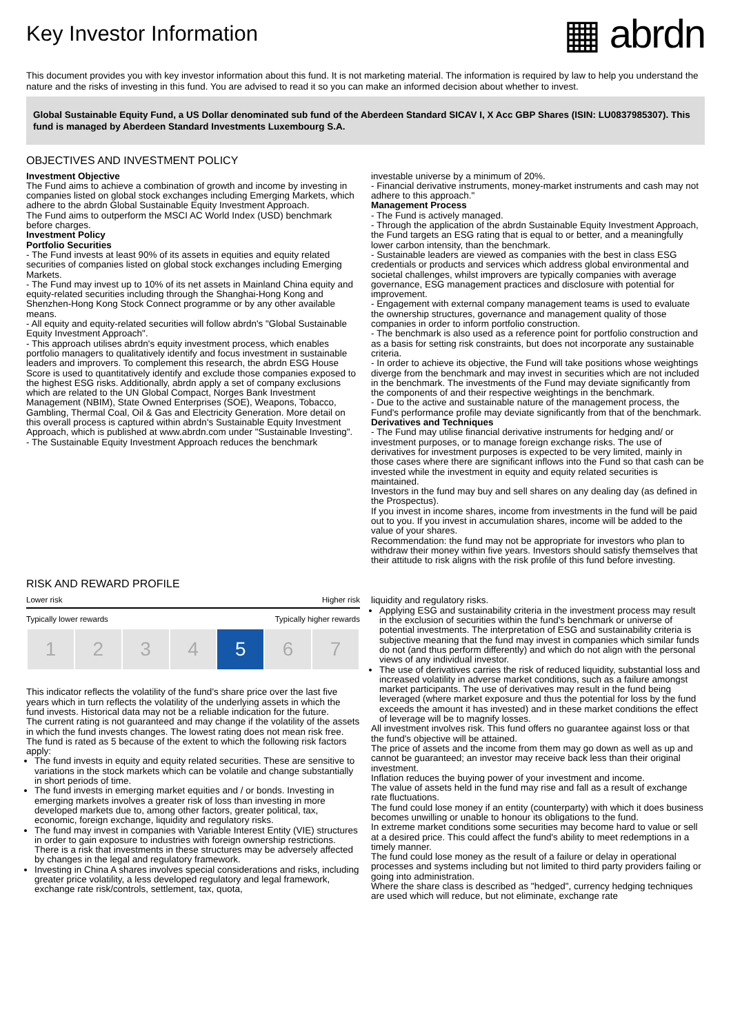Key Investor Information
▦ abrdn
This document provides you with key investor information about this fund. It is not marketing material. The information is required by law to help you understand the nature and the risks of investing in this fund. You are advised to read it so you can make an informed decision about whether to invest.
Global Sustainable Equity Fund, a US Dollar denominated sub fund of the Aberdeen Standard SICAV I, X Acc GBP Shares (ISIN: LU0837985307). This fund is managed by Aberdeen Standard Investments Luxembourg S.A.
OBJECTIVES AND INVESTMENT POLICY
Investment Objective
The Fund aims to achieve a combination of growth and income by investing in companies listed on global stock exchanges including Emerging Markets, which adhere to the abrdn Global Sustainable Equity Investment Approach.
The Fund aims to outperform the MSCI AC World Index (USD) benchmark before charges.
Investment Policy
Portfolio Securities
- The Fund invests at least 90% of its assets in equities and equity related securities of companies listed on global stock exchanges including Emerging Markets.
- The Fund may invest up to 10% of its net assets in Mainland China equity and equity-related securities including through the Shanghai-Hong Kong and Shenzhen-Hong Kong Stock Connect programme or by any other available means.
- All equity and equity-related securities will follow abrdn's "Global Sustainable Equity Investment Approach".
- This approach utilises abrdn's equity investment process, which enables portfolio managers to qualitatively identify and focus investment in sustainable leaders and improvers. To complement this research, the abrdn ESG House Score is used to quantitatively identify and exclude those companies exposed to the highest ESG risks. Additionally, abrdn apply a set of company exclusions which are related to the UN Global Compact, Norges Bank Investment Management (NBIM), State Owned Enterprises (SOE), Weapons, Tobacco, Gambling, Thermal Coal, Oil & Gas and Electricity Generation. More detail on this overall process is captured within abrdn's Sustainable Equity Investment Approach, which is published at www.abrdn.com under "Sustainable Investing".
- The Sustainable Equity Investment Approach reduces the benchmark
investable universe by a minimum of 20%.
- Financial derivative instruments, money-market instruments and cash may not adhere to this approach."
Management Process
- The Fund is actively managed.
- Through the application of the abrdn Sustainable Equity Investment Approach, the Fund targets an ESG rating that is equal to or better, and a meaningfully lower carbon intensity, than the benchmark.
- Sustainable leaders are viewed as companies with the best in class ESG credentials or products and services which address global environmental and societal challenges, whilst improvers are typically companies with average governance, ESG management practices and disclosure with potential for improvement.
- Engagement with external company management teams is used to evaluate the ownership structures, governance and management quality of those companies in order to inform portfolio construction.
- The benchmark is also used as a reference point for portfolio construction and as a basis for setting risk constraints, but does not incorporate any sustainable criteria.
- In order to achieve its objective, the Fund will take positions whose weightings diverge from the benchmark and may invest in securities which are not included in the benchmark. The investments of the Fund may deviate significantly from the components of and their respective weightings in the benchmark.
- Due to the active and sustainable nature of the management process, the Fund's performance profile may deviate significantly from that of the benchmark.
Derivatives and Techniques
- The Fund may utilise financial derivative instruments for hedging and/ or investment purposes, or to manage foreign exchange risks. The use of derivatives for investment purposes is expected to be very limited, mainly in those cases where there are significant inflows into the Fund so that cash can be invested while the investment in equity and equity related securities is maintained.
Investors in the fund may buy and sell shares on any dealing day (as defined in the Prospectus).
If you invest in income shares, income from investments in the fund will be paid out to you. If you invest in accumulation shares, income will be added to the value of your shares.
Recommendation: the fund may not be appropriate for investors who plan to withdraw their money within five years. Investors should satisfy themselves that their attitude to risk aligns with the risk profile of this fund before investing.
RISK AND REWARD PROFILE
Lower risk Higher risk
Typically lower rewards Typically higher rewards
| 1 | 2 | 3 | 4 | 5 | 6 | 7 |
This indicator reflects the volatility of the fund's share price over the last five years which in turn reflects the volatility of the underlying assets in which the fund invests. Historical data may not be a reliable indication for the future.
The current rating is not guaranteed and may change if the volatility of the assets in which the fund invests changes. The lowest rating does not mean risk free.
The fund is rated as 5 because of the extent to which the following risk factors apply:
The fund invests in equity and equity related securities. These are sensitive to variations in the stock markets which can be volatile and change substantially in short periods of time.
The fund invests in emerging market equities and / or bonds. Investing in emerging markets involves a greater risk of loss than investing in more developed markets due to, among other factors, greater political, tax, economic, foreign exchange, liquidity and regulatory risks.
The fund may invest in companies with Variable Interest Entity (VIE) structures in order to gain exposure to industries with foreign ownership restrictions. There is a risk that investments in these structures may be adversely affected by changes in the legal and regulatory framework.
Investing in China A shares involves special considerations and risks, including greater price volatility, a less developed regulatory and legal framework, exchange rate risk/controls, settlement, tax, quota,
liquidity and regulatory risks.
Applying ESG and sustainability criteria in the investment process may result in the exclusion of securities within the fund's benchmark or universe of potential investments. The interpretation of ESG and sustainability criteria is subjective meaning that the fund may invest in companies which similar funds do not (and thus perform differently) and which do not align with the personal views of any individual investor.
The use of derivatives carries the risk of reduced liquidity, substantial loss and increased volatility in adverse market conditions, such as a failure amongst market participants. The use of derivatives may result in the fund being leveraged (where market exposure and thus the potential for loss by the fund exceeds the amount it has invested) and in these market conditions the effect of leverage will be to magnify losses.
All investment involves risk. This fund offers no guarantee against loss or that the fund's objective will be attained.
The price of assets and the income from them may go down as well as up and cannot be guaranteed; an investor may receive back less than their original investment.
Inflation reduces the buying power of your investment and income.
The value of assets held in the fund may rise and fall as a result of exchange rate fluctuations.
The fund could lose money if an entity (counterparty) with which it does business becomes unwilling or unable to honour its obligations to the fund.
In extreme market conditions some securities may become hard to value or sell at a desired price. This could affect the fund's ability to meet redemptions in a timely manner.
The fund could lose money as the result of a failure or delay in operational processes and systems including but not limited to third party providers failing or going into administration.
Where the share class is described as "hedged", currency hedging techniques are used which will reduce, but not eliminate, exchange rate